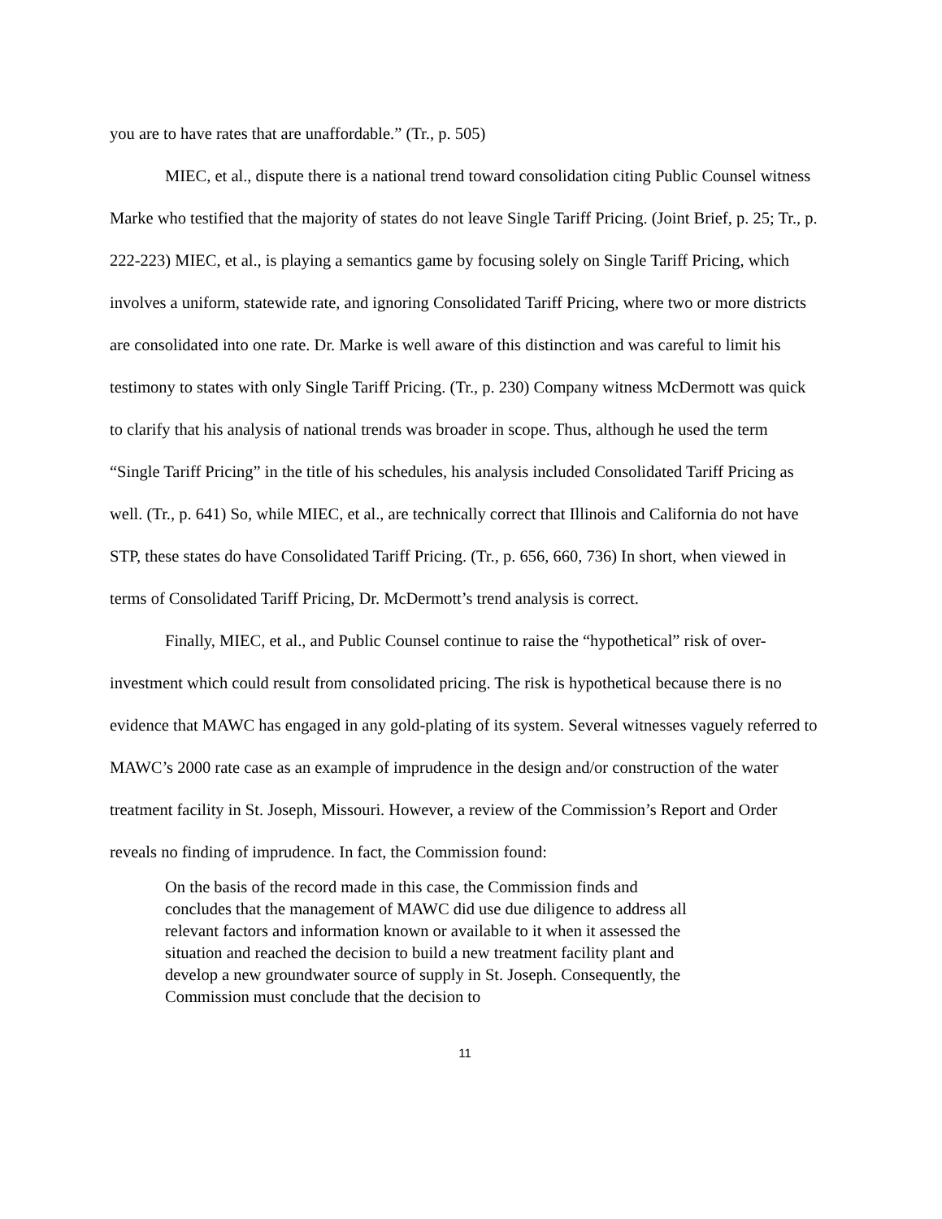you are to have rates that are unaffordable.” (Tr., p. 505)
MIEC, et al., dispute there is a national trend toward consolidation citing Public Counsel witness Marke who testified that the majority of states do not leave Single Tariff Pricing. (Joint Brief, p. 25; Tr., p. 222-223) MIEC, et al., is playing a semantics game by focusing solely on Single Tariff Pricing, which involves a uniform, statewide rate, and ignoring Consolidated Tariff Pricing, where two or more districts are consolidated into one rate. Dr. Marke is well aware of this distinction and was careful to limit his testimony to states with only Single Tariff Pricing. (Tr., p. 230) Company witness McDermott was quick to clarify that his analysis of national trends was broader in scope. Thus, although he used the term “Single Tariff Pricing” in the title of his schedules, his analysis included Consolidated Tariff Pricing as well. (Tr., p. 641) So, while MIEC, et al., are technically correct that Illinois and California do not have STP, these states do have Consolidated Tariff Pricing. (Tr., p. 656, 660, 736) In short, when viewed in terms of Consolidated Tariff Pricing, Dr. McDermott’s trend analysis is correct.
Finally, MIEC, et al., and Public Counsel continue to raise the “hypothetical” risk of over-investment which could result from consolidated pricing. The risk is hypothetical because there is no evidence that MAWC has engaged in any gold-plating of its system. Several witnesses vaguely referred to MAWC’s 2000 rate case as an example of imprudence in the design and/or construction of the water treatment facility in St. Joseph, Missouri. However, a review of the Commission’s Report and Order reveals no finding of imprudence. In fact, the Commission found:
On the basis of the record made in this case, the Commission finds and concludes that the management of MAWC did use due diligence to address all relevant factors and information known or available to it when it assessed the situation and reached the decision to build a new treatment facility plant and develop a new groundwater source of supply in St. Joseph. Consequently, the Commission must conclude that the decision to
11